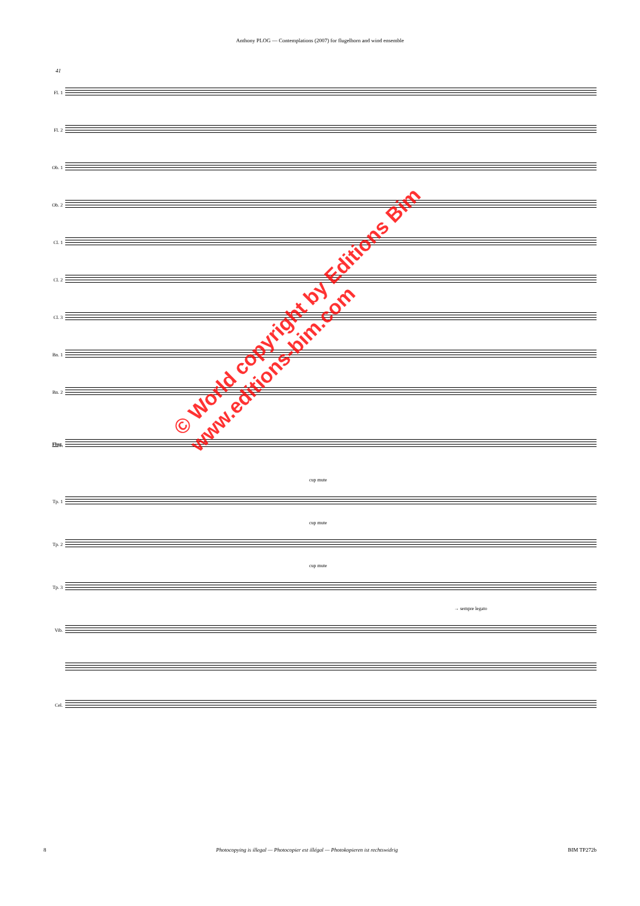Anthony PLOG — Contemplations (2007) for flugelhorn and wind ensemble
41
Fl. 1
Fl. 2
Ob. 1
Ob. 2
Cl. 1
Cl. 2
Cl. 3
Bn. 1
Bn. 2
Flug.
cup mute
Tp. 1
cup mute
Tp. 2
cup mute
Tp. 3
→ sempre legato
Vib.
Cel.
© World copyright by Editions Bim
www.editions-bim.com
8 Photocopying is illegal — Photocopier est illégal — Photokopieren ist rechtswidrig BIM TP272b